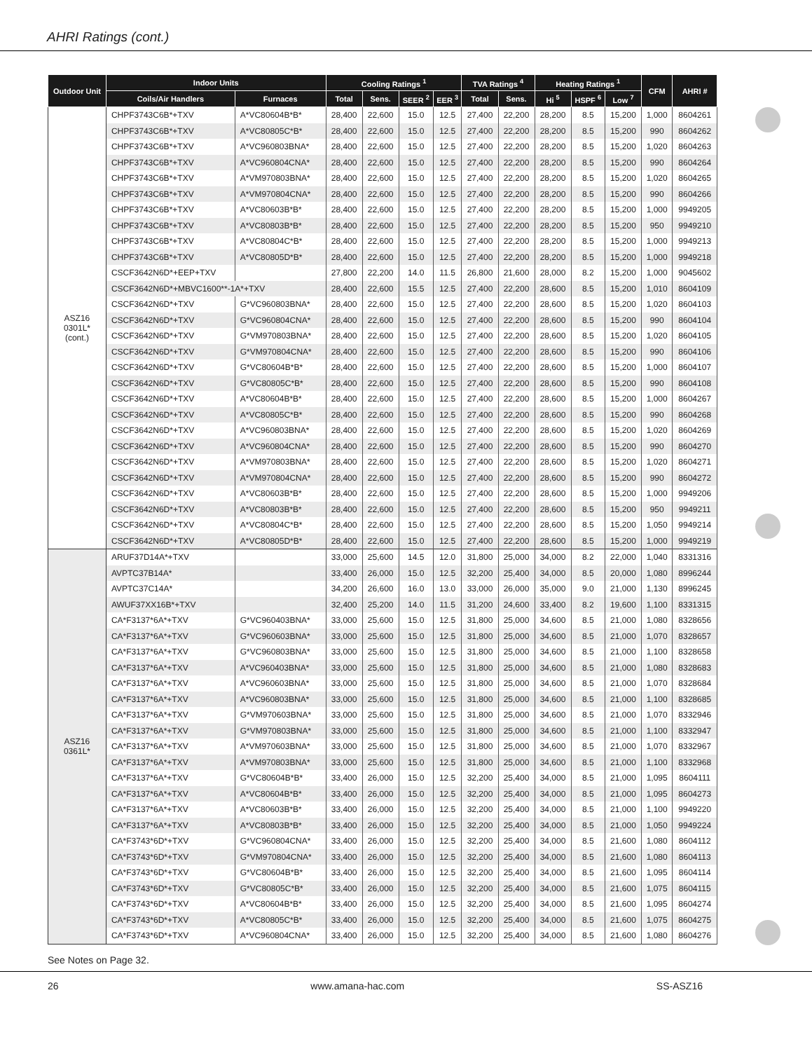AHRI Ratings (cont.)
| Outdoor Unit | Indoor Units | | Cooling Ratings <sup>1</sup> | | | | TVA Ratings <sup>4</sup> | | Heating Ratings <sup>1</sup> | | | CFM | AHRI # |
| --- | --- | --- | --- | --- | --- | --- | --- | --- | --- | --- | --- | --- | --- |
| | Coils/Air Handlers | Furnaces | Total | Sens. | SEER <sup>2</sup> | EER <sup>3</sup> | Total | Sens. | Hi <sup>5</sup> | HSPF <sup>6</sup> | Low <sup>7</sup> | | |
| ASZ16 0301L* (cont.) | CHPF3743C6B*+TXV | A*VC80604B*B* | 28,400 | 22,600 | 15.0 | 12.5 | 27,400 | 22,200 | 28,200 | 8.5 | 15,200 | 1,000 | 8604261 |
| | CHPF3743C6B*+TXV | A*VC80805C*B* | 28,400 | 22,600 | 15.0 | 12.5 | 27,400 | 22,200 | 28,200 | 8.5 | 15,200 | 990 | 8604262 |
| | CHPF3743C6B*+TXV | A*VC960803BNA* | 28,400 | 22,600 | 15.0 | 12.5 | 27,400 | 22,200 | 28,200 | 8.5 | 15,200 | 1,020 | 8604263 |
| | CHPF3743C6B*+TXV | A*VC960804CNA* | 28,400 | 22,600 | 15.0 | 12.5 | 27,400 | 22,200 | 28,200 | 8.5 | 15,200 | 990 | 8604264 |
| | CHPF3743C6B*+TXV | A*VM970803BNA* | 28,400 | 22,600 | 15.0 | 12.5 | 27,400 | 22,200 | 28,200 | 8.5 | 15,200 | 1,020 | 8604265 |
| | CHPF3743C6B*+TXV | A*VM970804CNA* | 28,400 | 22,600 | 15.0 | 12.5 | 27,400 | 22,200 | 28,200 | 8.5 | 15,200 | 990 | 8604266 |
| | CHPF3743C6B*+TXV | A*VC80603B*B* | 28,400 | 22,600 | 15.0 | 12.5 | 27,400 | 22,200 | 28,200 | 8.5 | 15,200 | 1,000 | 9949205 |
| | CHPF3743C6B*+TXV | A*VC80803B*B* | 28,400 | 22,600 | 15.0 | 12.5 | 27,400 | 22,200 | 28,200 | 8.5 | 15,200 | 950 | 9949210 |
| | CHPF3743C6B*+TXV | A*VC80804C*B* | 28,400 | 22,600 | 15.0 | 12.5 | 27,400 | 22,200 | 28,200 | 8.5 | 15,200 | 1,000 | 9949213 |
| | CHPF3743C6B*+TXV | A*VC80805D*B* | 28,400 | 22,600 | 15.0 | 12.5 | 27,400 | 22,200 | 28,200 | 8.5 | 15,200 | 1,000 | 9949218 |
| | CSCF3642N6D*+EEP+TXV | | 27,800 | 22,200 | 14.0 | 11.5 | 26,800 | 21,600 | 28,000 | 8.2 | 15,200 | 1,000 | 9045602 |
| | CSCF3642N6D*+MBVC1600**-1A*+TXV | | 28,400 | 22,600 | 15.5 | 12.5 | 27,400 | 22,200 | 28,600 | 8.5 | 15,200 | 1,010 | 8604109 |
| | CSCF3642N6D*+TXV | G*VC960803BNA* | 28,400 | 22,600 | 15.0 | 12.5 | 27,400 | 22,200 | 28,600 | 8.5 | 15,200 | 1,020 | 8604103 |
| | CSCF3642N6D*+TXV | G*VC960804CNA* | 28,400 | 22,600 | 15.0 | 12.5 | 27,400 | 22,200 | 28,600 | 8.5 | 15,200 | 990 | 8604104 |
| | CSCF3642N6D*+TXV | G*VM970803BNA* | 28,400 | 22,600 | 15.0 | 12.5 | 27,400 | 22,200 | 28,600 | 8.5 | 15,200 | 1,020 | 8604105 |
| | CSCF3642N6D*+TXV | G*VM970804CNA* | 28,400 | 22,600 | 15.0 | 12.5 | 27,400 | 22,200 | 28,600 | 8.5 | 15,200 | 990 | 8604106 |
| | CSCF3642N6D*+TXV | G*VC80604B*B* | 28,400 | 22,600 | 15.0 | 12.5 | 27,400 | 22,200 | 28,600 | 8.5 | 15,200 | 1,000 | 8604107 |
| | CSCF3642N6D*+TXV | G*VC80805C*B* | 28,400 | 22,600 | 15.0 | 12.5 | 27,400 | 22,200 | 28,600 | 8.5 | 15,200 | 990 | 8604108 |
| | CSCF3642N6D*+TXV | A*VC80604B*B* | 28,400 | 22,600 | 15.0 | 12.5 | 27,400 | 22,200 | 28,600 | 8.5 | 15,200 | 1,000 | 8604267 |
| | CSCF3642N6D*+TXV | A*VC80805C*B* | 28,400 | 22,600 | 15.0 | 12.5 | 27,400 | 22,200 | 28,600 | 8.5 | 15,200 | 990 | 8604268 |
| | CSCF3642N6D*+TXV | A*VC960803BNA* | 28,400 | 22,600 | 15.0 | 12.5 | 27,400 | 22,200 | 28,600 | 8.5 | 15,200 | 1,020 | 8604269 |
| | CSCF3642N6D*+TXV | A*VC960804CNA* | 28,400 | 22,600 | 15.0 | 12.5 | 27,400 | 22,200 | 28,600 | 8.5 | 15,200 | 990 | 8604270 |
| | CSCF3642N6D*+TXV | A*VM970803BNA* | 28,400 | 22,600 | 15.0 | 12.5 | 27,400 | 22,200 | 28,600 | 8.5 | 15,200 | 1,020 | 8604271 |
| | CSCF3642N6D*+TXV | A*VM970804CNA* | 28,400 | 22,600 | 15.0 | 12.5 | 27,400 | 22,200 | 28,600 | 8.5 | 15,200 | 990 | 8604272 |
| | CSCF3642N6D*+TXV | A*VC80603B*B* | 28,400 | 22,600 | 15.0 | 12.5 | 27,400 | 22,200 | 28,600 | 8.5 | 15,200 | 1,000 | 9949206 |
| | CSCF3642N6D*+TXV | A*VC80803B*B* | 28,400 | 22,600 | 15.0 | 12.5 | 27,400 | 22,200 | 28,600 | 8.5 | 15,200 | 950 | 9949211 |
| | CSCF3642N6D*+TXV | A*VC80804C*B* | 28,400 | 22,600 | 15.0 | 12.5 | 27,400 | 22,200 | 28,600 | 8.5 | 15,200 | 1,050 | 9949214 |
| | CSCF3642N6D*+TXV | A*VC80805D*B* | 28,400 | 22,600 | 15.0 | 12.5 | 27,400 | 22,200 | 28,600 | 8.5 | 15,200 | 1,000 | 9949219 |
| ASZ16 0361L* | ARUF37D14A*+TXV | | 33,000 | 25,600 | 14.5 | 12.0 | 31,800 | 25,000 | 34,000 | 8.2 | 22,000 | 1,040 | 8331316 |
| | AVPTC37B14A* | | 33,400 | 26,000 | 15.0 | 12.5 | 32,200 | 25,400 | 34,000 | 8.5 | 20,000 | 1,080 | 8996244 |
| | AVPTC37C14A* | | 34,200 | 26,600 | 16.0 | 13.0 | 33,000 | 26,000 | 35,000 | 9.0 | 21,000 | 1,130 | 8996245 |
| | AWUF37XX16B*+TXV | | 32,400 | 25,200 | 14.0 | 11.5 | 31,200 | 24,600 | 33,400 | 8.2 | 19,600 | 1,100 | 8331315 |
| | CA*F3137*6A*+TXV | G*VC960403BNA* | 33,000 | 25,600 | 15.0 | 12.5 | 31,800 | 25,000 | 34,600 | 8.5 | 21,000 | 1,080 | 8328656 |
| | CA*F3137*6A*+TXV | G*VC960603BNA* | 33,000 | 25,600 | 15.0 | 12.5 | 31,800 | 25,000 | 34,600 | 8.5 | 21,000 | 1,070 | 8328657 |
| | CA*F3137*6A*+TXV | G*VC960803BNA* | 33,000 | 25,600 | 15.0 | 12.5 | 31,800 | 25,000 | 34,600 | 8.5 | 21,000 | 1,100 | 8328658 |
| | CA*F3137*6A*+TXV | A*VC960403BNA* | 33,000 | 25,600 | 15.0 | 12.5 | 31,800 | 25,000 | 34,600 | 8.5 | 21,000 | 1,080 | 8328683 |
| | CA*F3137*6A*+TXV | A*VC960603BNA* | 33,000 | 25,600 | 15.0 | 12.5 | 31,800 | 25,000 | 34,600 | 8.5 | 21,000 | 1,070 | 8328684 |
| | CA*F3137*6A*+TXV | A*VC960803BNA* | 33,000 | 25,600 | 15.0 | 12.5 | 31,800 | 25,000 | 34,600 | 8.5 | 21,000 | 1,100 | 8328685 |
| | CA*F3137*6A*+TXV | G*VM970603BNA* | 33,000 | 25,600 | 15.0 | 12.5 | 31,800 | 25,000 | 34,600 | 8.5 | 21,000 | 1,070 | 8332946 |
| | CA*F3137*6A*+TXV | G*VM970803BNA* | 33,000 | 25,600 | 15.0 | 12.5 | 31,800 | 25,000 | 34,600 | 8.5 | 21,000 | 1,100 | 8332947 |
| | CA*F3137*6A*+TXV | A*VM970603BNA* | 33,000 | 25,600 | 15.0 | 12.5 | 31,800 | 25,000 | 34,600 | 8.5 | 21,000 | 1,070 | 8332967 |
| | CA*F3137*6A*+TXV | A*VM970803BNA* | 33,000 | 25,600 | 15.0 | 12.5 | 31,800 | 25,000 | 34,600 | 8.5 | 21,000 | 1,100 | 8332968 |
| | CA*F3137*6A*+TXV | G*VC80604B*B* | 33,400 | 26,000 | 15.0 | 12.5 | 32,200 | 25,400 | 34,000 | 8.5 | 21,000 | 1,095 | 8604111 |
| | CA*F3137*6A*+TXV | A*VC80604B*B* | 33,400 | 26,000 | 15.0 | 12.5 | 32,200 | 25,400 | 34,000 | 8.5 | 21,000 | 1,095 | 8604273 |
| | CA*F3137*6A*+TXV | A*VC80603B*B* | 33,400 | 26,000 | 15.0 | 12.5 | 32,200 | 25,400 | 34,000 | 8.5 | 21,000 | 1,100 | 9949220 |
| | CA*F3137*6A*+TXV | A*VC80803B*B* | 33,400 | 26,000 | 15.0 | 12.5 | 32,200 | 25,400 | 34,000 | 8.5 | 21,000 | 1,050 | 9949224 |
| | CA*F3743*6D*+TXV | G*VC960804CNA* | 33,400 | 26,000 | 15.0 | 12.5 | 32,200 | 25,400 | 34,000 | 8.5 | 21,600 | 1,080 | 8604112 |
| | CA*F3743*6D*+TXV | G*VM970804CNA* | 33,400 | 26,000 | 15.0 | 12.5 | 32,200 | 25,400 | 34,000 | 8.5 | 21,600 | 1,080 | 8604113 |
| | CA*F3743*6D*+TXV | G*VC80604B*B* | 33,400 | 26,000 | 15.0 | 12.5 | 32,200 | 25,400 | 34,000 | 8.5 | 21,600 | 1,095 | 8604114 |
| | CA*F3743*6D*+TXV | G*VC80805C*B* | 33,400 | 26,000 | 15.0 | 12.5 | 32,200 | 25,400 | 34,000 | 8.5 | 21,600 | 1,075 | 8604115 |
| | CA*F3743*6D*+TXV | A*VC80604B*B* | 33,400 | 26,000 | 15.0 | 12.5 | 32,200 | 25,400 | 34,000 | 8.5 | 21,600 | 1,095 | 8604274 |
| | CA*F3743*6D*+TXV | A*VC80805C*B* | 33,400 | 26,000 | 15.0 | 12.5 | 32,200 | 25,400 | 34,000 | 8.5 | 21,600 | 1,075 | 8604275 |
| | CA*F3743*6D*+TXV | A*VC960804CNA* | 33,400 | 26,000 | 15.0 | 12.5 | 32,200 | 25,400 | 34,000 | 8.5 | 21,600 | 1,080 | 8604276 |
See Notes on Page 32.
26 www.amana-hac.com SS-ASZ16